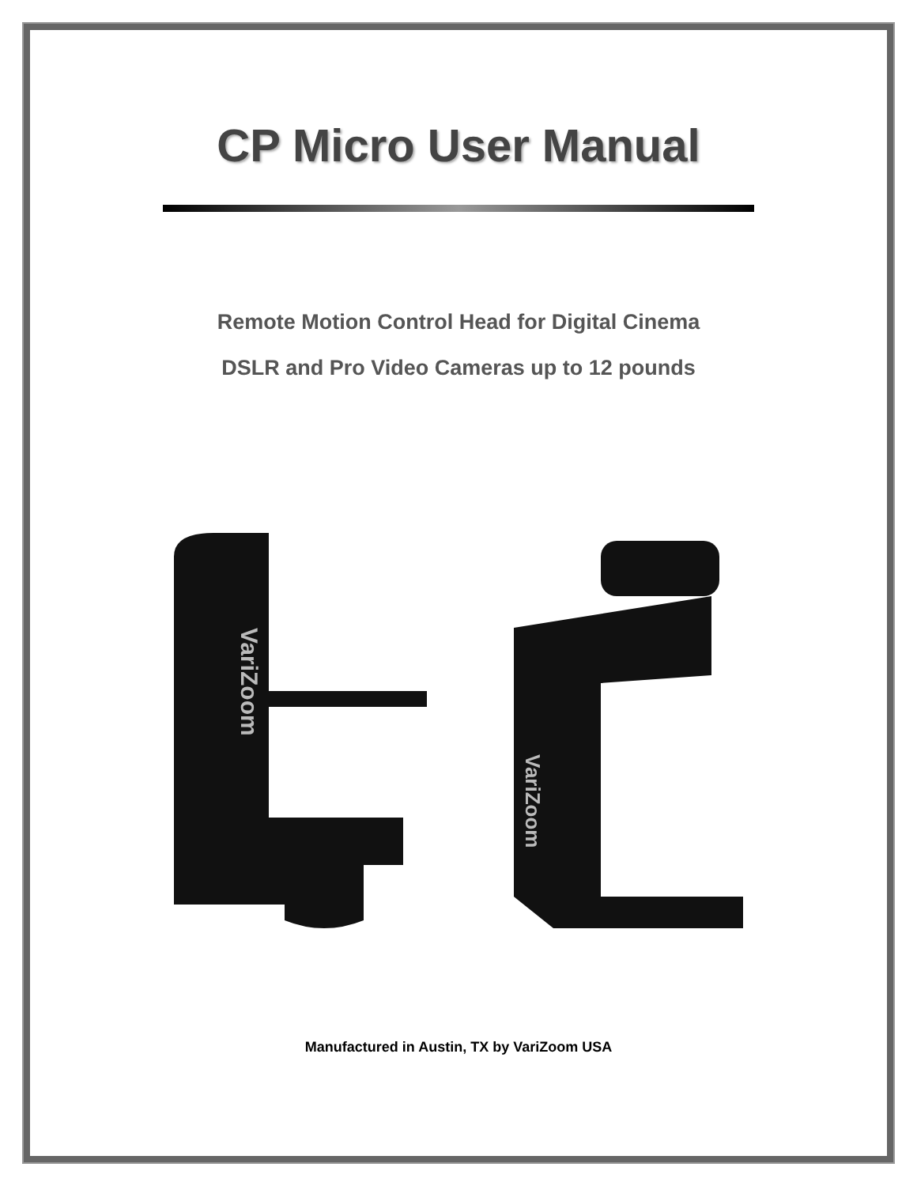CP Micro User Manual
Remote Motion Control Head for Digital Cinema
DSLR and Pro Video Cameras up to 12 pounds
VariZoom
VariZoom
Manufactured in Austin, TX by VariZoom USA